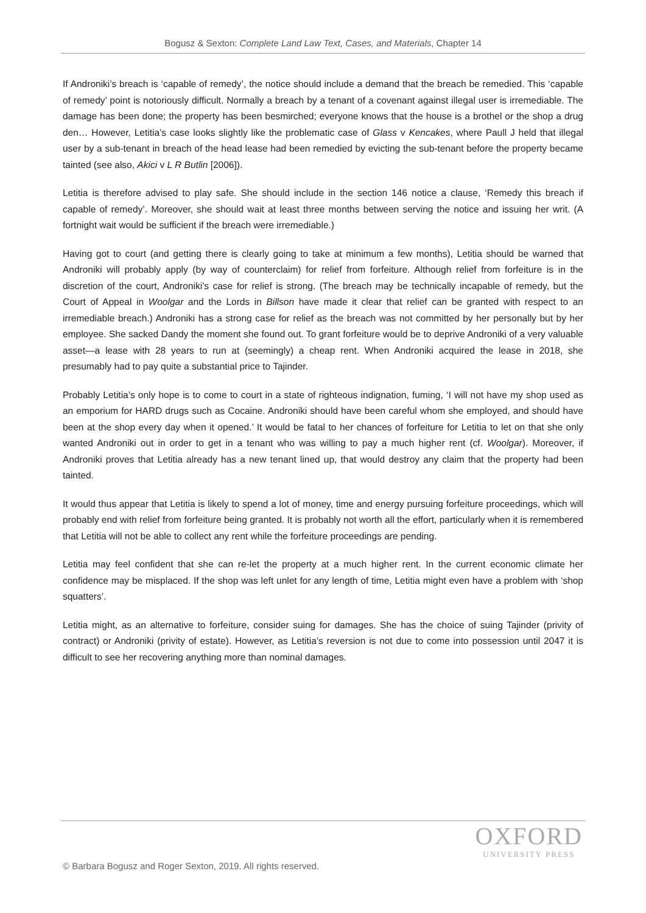Bogusz & Sexton: Complete Land Law Text, Cases, and Materials, Chapter 14
If Androniki’s breach is ‘capable of remedy’, the notice should include a demand that the breach be remedied. This ‘capable of remedy’ point is notoriously difficult. Normally a breach by a tenant of a covenant against illegal user is irremediable. The damage has been done; the property has been besmirched; everyone knows that the house is a brothel or the shop a drug den… However, Letitia’s case looks slightly like the problematic case of Glass v Kencakes, where Paull J held that illegal user by a sub-tenant in breach of the head lease had been remedied by evicting the sub-tenant before the property became tainted (see also, Akici v L R Butlin [2006]).
Letitia is therefore advised to play safe. She should include in the section 146 notice a clause, ‘Remedy this breach if capable of remedy’. Moreover, she should wait at least three months between serving the notice and issuing her writ. (A fortnight wait would be sufficient if the breach were irremediable.)
Having got to court (and getting there is clearly going to take at minimum a few months), Letitia should be warned that Androniki will probably apply (by way of counterclaim) for relief from forfeiture. Although relief from forfeiture is in the discretion of the court, Androniki’s case for relief is strong. (The breach may be technically incapable of remedy, but the Court of Appeal in Woolgar and the Lords in Billson have made it clear that relief can be granted with respect to an irremediable breach.) Androniki has a strong case for relief as the breach was not committed by her personally but by her employee. She sacked Dandy the moment she found out. To grant forfeiture would be to deprive Androniki of a very valuable asset—a lease with 28 years to run at (seemingly) a cheap rent. When Androniki acquired the lease in 2018, she presumably had to pay quite a substantial price to Tajinder.
Probably Letitia’s only hope is to come to court in a state of righteous indignation, fuming, ‘I will not have my shop used as an emporium for HARD drugs such as Cocaine. Androniki should have been careful whom she employed, and should have been at the shop every day when it opened.’ It would be fatal to her chances of forfeiture for Letitia to let on that she only wanted Androniki out in order to get in a tenant who was willing to pay a much higher rent (cf. Woolgar). Moreover, if Androniki proves that Letitia already has a new tenant lined up, that would destroy any claim that the property had been tainted.
It would thus appear that Letitia is likely to spend a lot of money, time and energy pursuing forfeiture proceedings, which will probably end with relief from forfeiture being granted. It is probably not worth all the effort, particularly when it is remembered that Letitia will not be able to collect any rent while the forfeiture proceedings are pending.
Letitia may feel confident that she can re-let the property at a much higher rent. In the current economic climate her confidence may be misplaced. If the shop was left unlet for any length of time, Letitia might even have a problem with ‘shop squatters’.
Letitia might, as an alternative to forfeiture, consider suing for damages. She has the choice of suing Tajinder (privity of contract) or Androniki (privity of estate). However, as Letitia’s reversion is not due to come into possession until 2047 it is difficult to see her recovering anything more than nominal damages.
OXFORD
UNIVERSITY PRESS
© Barbara Bogusz and Roger Sexton, 2019. All rights reserved.